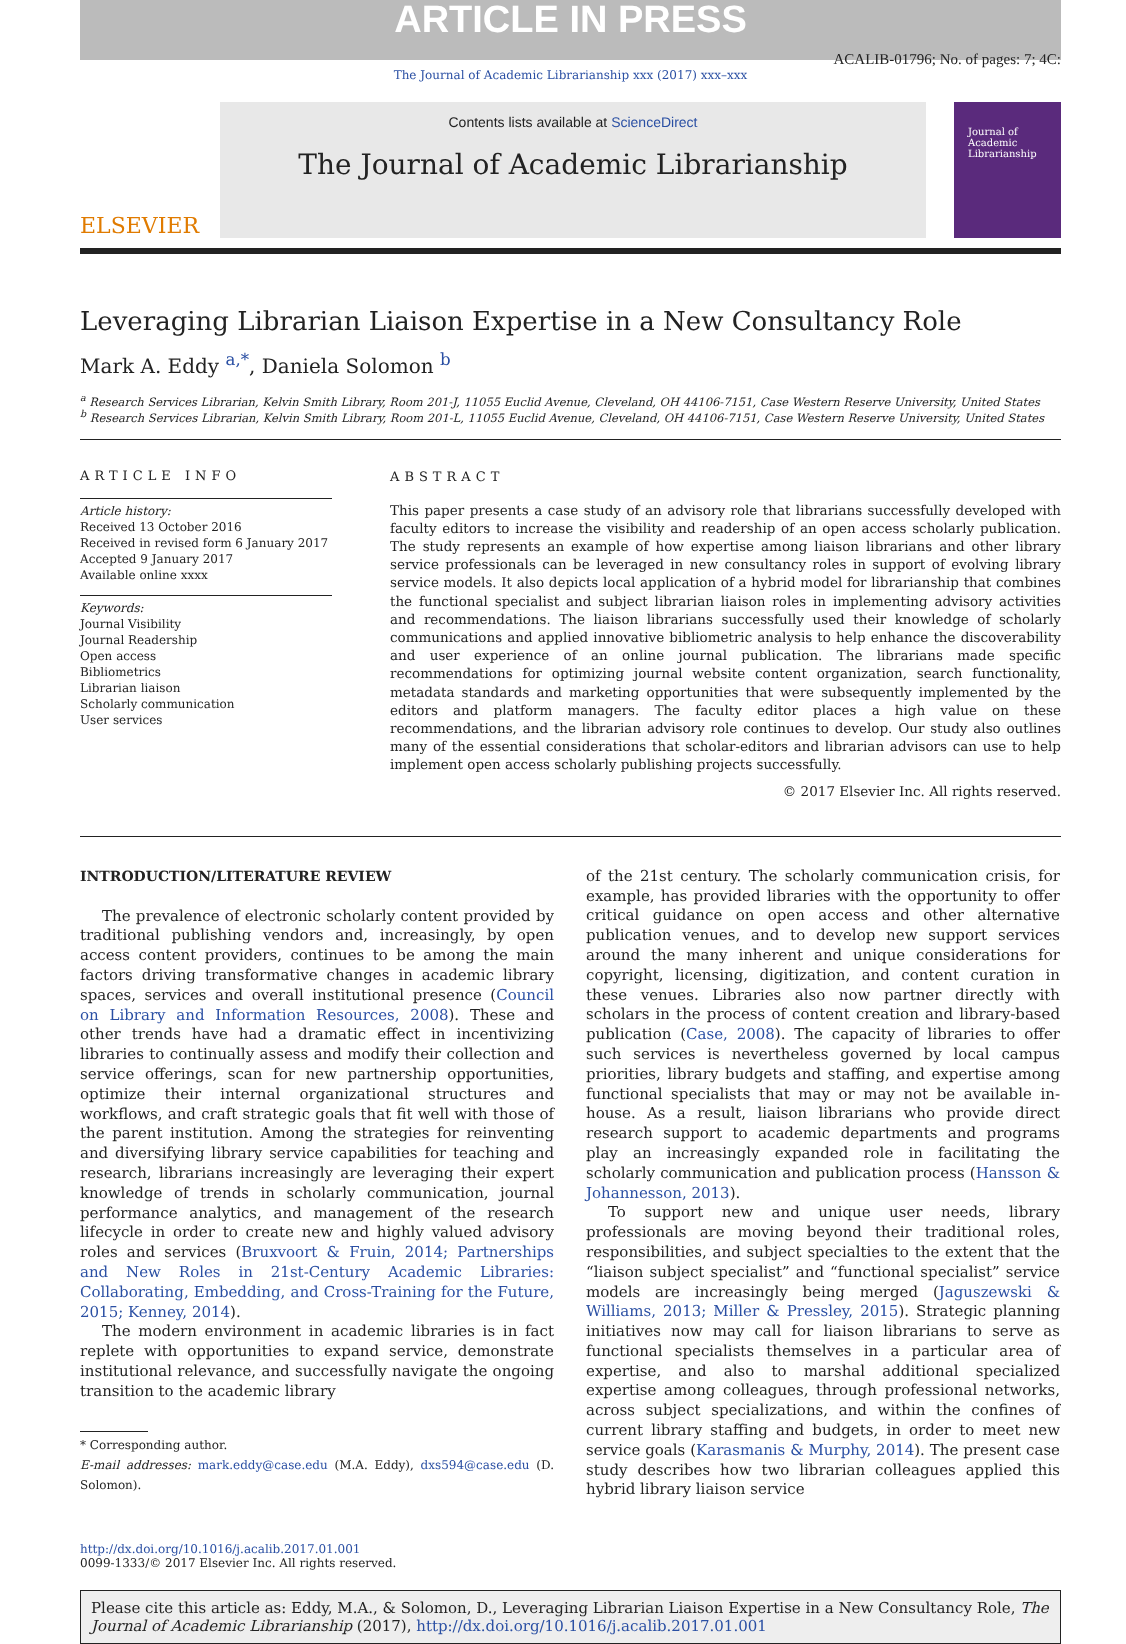ARTICLE IN PRESS
ACALIB-01796; No. of pages: 7; 4C:
The Journal of Academic Librarianship xxx (2017) xxx–xxx
ELSEVIER
Contents lists available at ScienceDirect
The Journal of Academic Librarianship
Journal of Academic Librarianship
Leveraging Librarian Liaison Expertise in a New Consultancy Role
Mark A. Eddy <sup>a,*</sup>, Daniela Solomon <sup>b</sup>
<sup>a</sup> Research Services Librarian, Kelvin Smith Library, Room 201-J, 11055 Euclid Avenue, Cleveland, OH 44106-7151, Case Western Reserve University, United States
<sup>b</sup> Research Services Librarian, Kelvin Smith Library, Room 201-L, 11055 Euclid Avenue, Cleveland, OH 44106-7151, Case Western Reserve University, United States
ARTICLE INFO
Article history:
Received 13 October 2016
Received in revised form 6 January 2017
Accepted 9 January 2017
Available online xxxx
Keywords:
Journal Visibility
Journal Readership
Open access
Bibliometrics
Librarian liaison
Scholarly communication
User services
ABSTRACT
This paper presents a case study of an advisory role that librarians successfully developed with faculty editors to increase the visibility and readership of an open access scholarly publication. The study represents an example of how expertise among liaison librarians and other library service professionals can be leveraged in new consultancy roles in support of evolving library service models. It also depicts local application of a hybrid model for librarianship that combines the functional specialist and subject librarian liaison roles in implementing advisory activities and recommendations. The liaison librarians successfully used their knowledge of scholarly communications and applied innovative bibliometric analysis to help enhance the discoverability and user experience of an online journal publication. The librarians made specific recommendations for optimizing journal website content organization, search functionality, metadata standards and marketing opportunities that were subsequently implemented by the editors and platform managers. The faculty editor places a high value on these recommendations, and the librarian advisory role continues to develop. Our study also outlines many of the essential considerations that scholar-editors and librarian advisors can use to help implement open access scholarly publishing projects successfully.
© 2017 Elsevier Inc. All rights reserved.
INTRODUCTION/LITERATURE REVIEW
The prevalence of electronic scholarly content provided by traditional publishing vendors and, increasingly, by open access content providers, continues to be among the main factors driving transformative changes in academic library spaces, services and overall institutional presence (Council on Library and Information Resources, 2008). These and other trends have had a dramatic effect in incentivizing libraries to continually assess and modify their collection and service offerings, scan for new partnership opportunities, optimize their internal organizational structures and workflows, and craft strategic goals that fit well with those of the parent institution. Among the strategies for reinventing and diversifying library service capabilities for teaching and research, librarians increasingly are leveraging their expert knowledge of trends in scholarly communication, journal performance analytics, and management of the research lifecycle in order to create new and highly valued advisory roles and services (Bruxvoort & Fruin, 2014; Partnerships and New Roles in 21st-Century Academic Libraries: Collaborating, Embedding, and Cross-Training for the Future, 2015; Kenney, 2014).
The modern environment in academic libraries is in fact replete with opportunities to expand service, demonstrate institutional relevance, and successfully navigate the ongoing transition to the academic library
* Corresponding author.
E-mail addresses: mark.eddy@case.edu (M.A. Eddy), dxs594@case.edu (D. Solomon).
of the 21st century. The scholarly communication crisis, for example, has provided libraries with the opportunity to offer critical guidance on open access and other alternative publication venues, and to develop new support services around the many inherent and unique considerations for copyright, licensing, digitization, and content curation in these venues. Libraries also now partner directly with scholars in the process of content creation and library-based publication (Case, 2008). The capacity of libraries to offer such services is nevertheless governed by local campus priorities, library budgets and staffing, and expertise among functional specialists that may or may not be available in-house. As a result, liaison librarians who provide direct research support to academic departments and programs play an increasingly expanded role in facilitating the scholarly communication and publication process (Hansson & Johannesson, 2013).
To support new and unique user needs, library professionals are moving beyond their traditional roles, responsibilities, and subject specialties to the extent that the “liaison subject specialist” and “functional specialist” service models are increasingly being merged (Jaguszewski & Williams, 2013; Miller & Pressley, 2015). Strategic planning initiatives now may call for liaison librarians to serve as functional specialists themselves in a particular area of expertise, and also to marshal additional specialized expertise among colleagues, through professional networks, across subject specializations, and within the confines of current library staffing and budgets, in order to meet new service goals (Karasmanis & Murphy, 2014). The present case study describes how two librarian colleagues applied this hybrid library liaison service
http://dx.doi.org/10.1016/j.acalib.2017.01.001
0099-1333/© 2017 Elsevier Inc. All rights reserved.
Please cite this article as: Eddy, M.A., & Solomon, D., Leveraging Librarian Liaison Expertise in a New Consultancy Role, The Journal of Academic Librarianship (2017), http://dx.doi.org/10.1016/j.acalib.2017.01.001